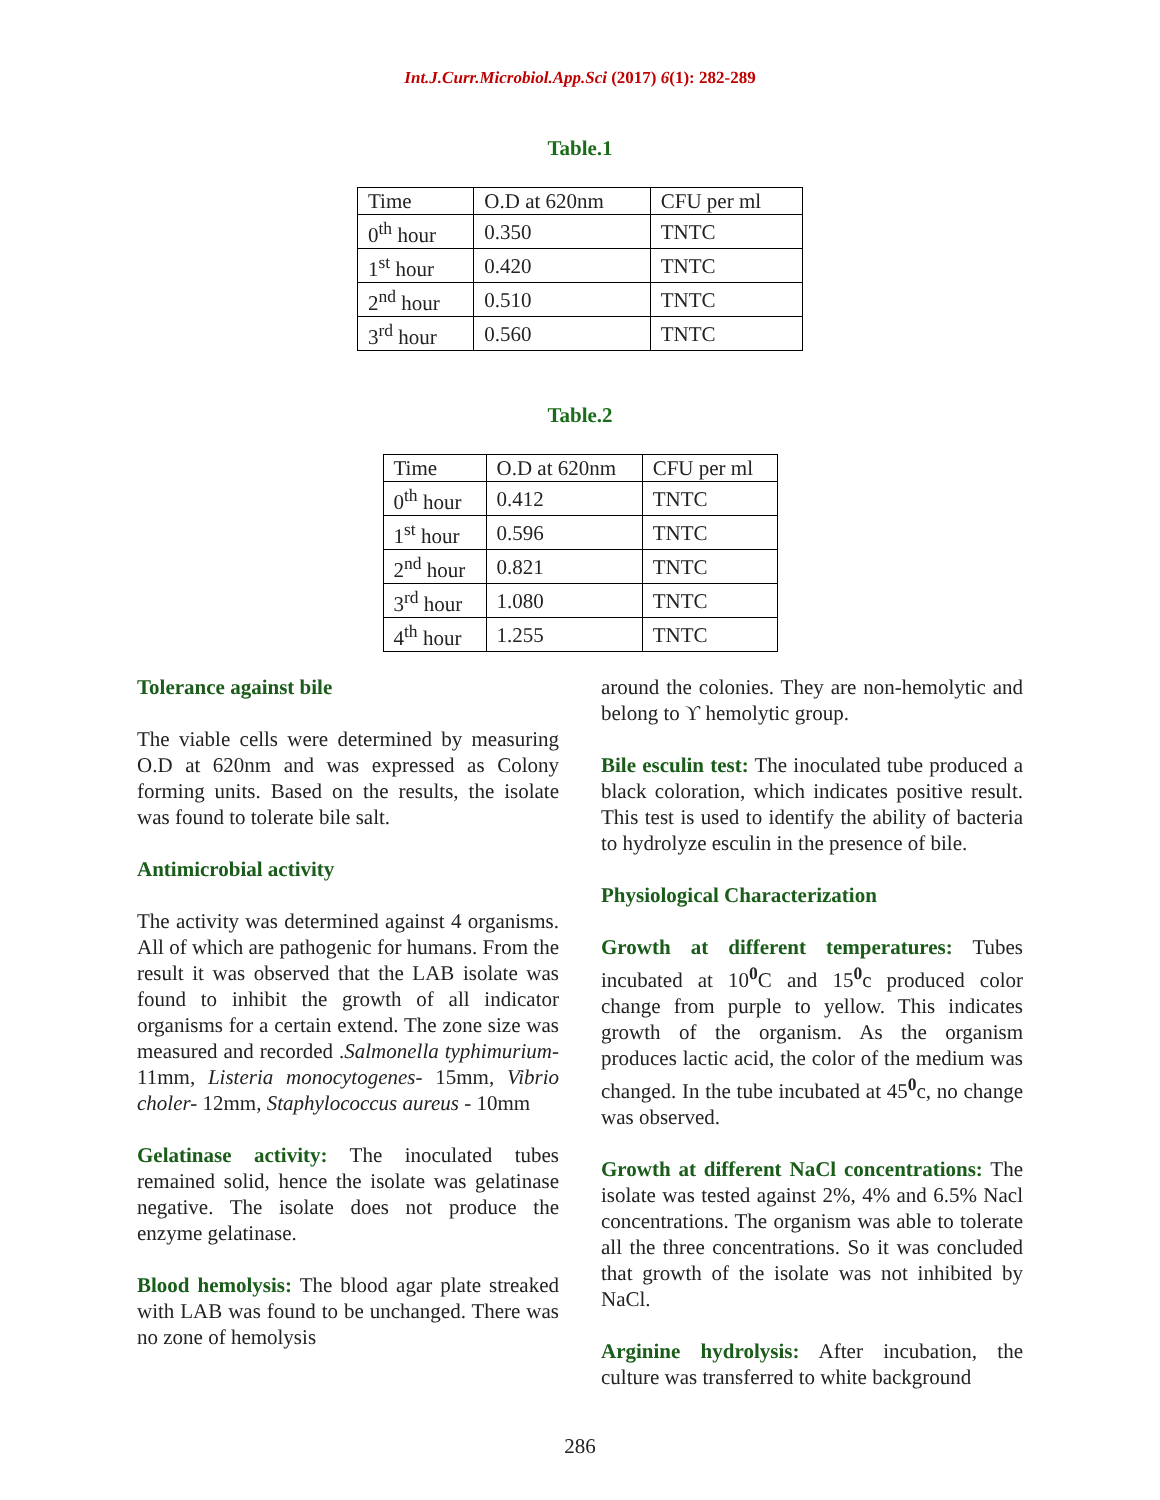Int.J.Curr.Microbiol.App.Sci (2017) 6(1): 282-289
Table.1
| Time | O.D at 620nm | CFU per ml |
| 0<sup>th</sup> hour | 0.350 | TNTC |
| 1<sup>st</sup> hour | 0.420 | TNTC |
| 2<sup>nd</sup> hour | 0.510 | TNTC |
| 3<sup>rd</sup> hour | 0.560 | TNTC |
Table.2
| Time | O.D at 620nm | CFU per ml |
| 0<sup>th</sup> hour | 0.412 | TNTC |
| 1<sup>st</sup> hour | 0.596 | TNTC |
| 2<sup>nd</sup> hour | 0.821 | TNTC |
| 3<sup>rd</sup> hour | 1.080 | TNTC |
| 4<sup>th</sup> hour | 1.255 | TNTC |
Tolerance against bile
The viable cells were determined by measuring O.D at 620nm and was expressed as Colony forming units. Based on the results, the isolate was found to tolerate bile salt.
Antimicrobial activity
The activity was determined against 4 organisms. All of which are pathogenic for humans. From the result it was observed that the LAB isolate was found to inhibit the growth of all indicator organisms for a certain extend. The zone size was measured and recorded .Salmonella typhimurium- 11mm, Listeria monocytogenes- 15mm, Vibrio choler- 12mm, Staphylococcus aureus - 10mm
Gelatinase activity: The inoculated tubes remained solid, hence the isolate was gelatinase negative. The isolate does not produce the enzyme gelatinase.
Blood hemolysis: The blood agar plate streaked with LAB was found to be unchanged. There was no zone of hemolysis
around the colonies. They are non-hemolytic and belong to ϒ hemolytic group.
Bile esculin test: The inoculated tube produced a black coloration, which indicates positive result. This test is used to identify the ability of bacteria to hydrolyze esculin in the presence of bile.
Physiological Characterization
Growth at different temperatures: Tubes incubated at 10<sup>0</sup>C and 15<sup>0</sup>c produced color change from purple to yellow. This indicates growth of the organism. As the organism produces lactic acid, the color of the medium was changed. In the tube incubated at 45<sup>0</sup>c, no change was observed.
Growth at different NaCl concentrations: The isolate was tested against 2%, 4% and 6.5% Nacl concentrations. The organism was able to tolerate all the three concentrations. So it was concluded that growth of the isolate was not inhibited by NaCl.
Arginine hydrolysis: After incubation, the culture was transferred to white background
286